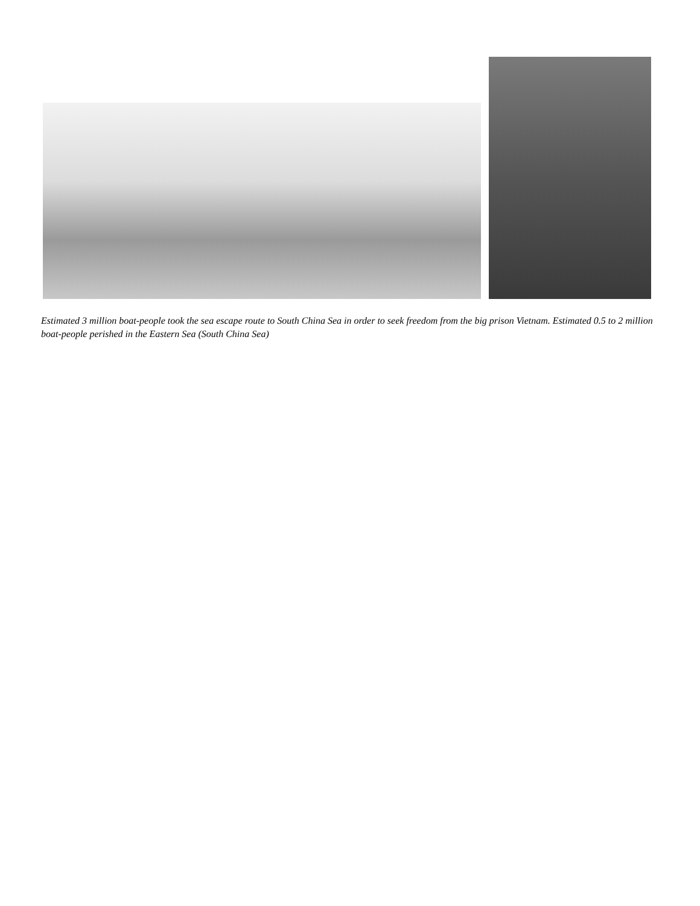Estimated 3 million boat-people took the sea escape route to South China Sea in order to seek freedom from the big prison Vietnam. Estimated 0.5 to 2 million boat-people perished in the Eastern Sea (South China Sea)